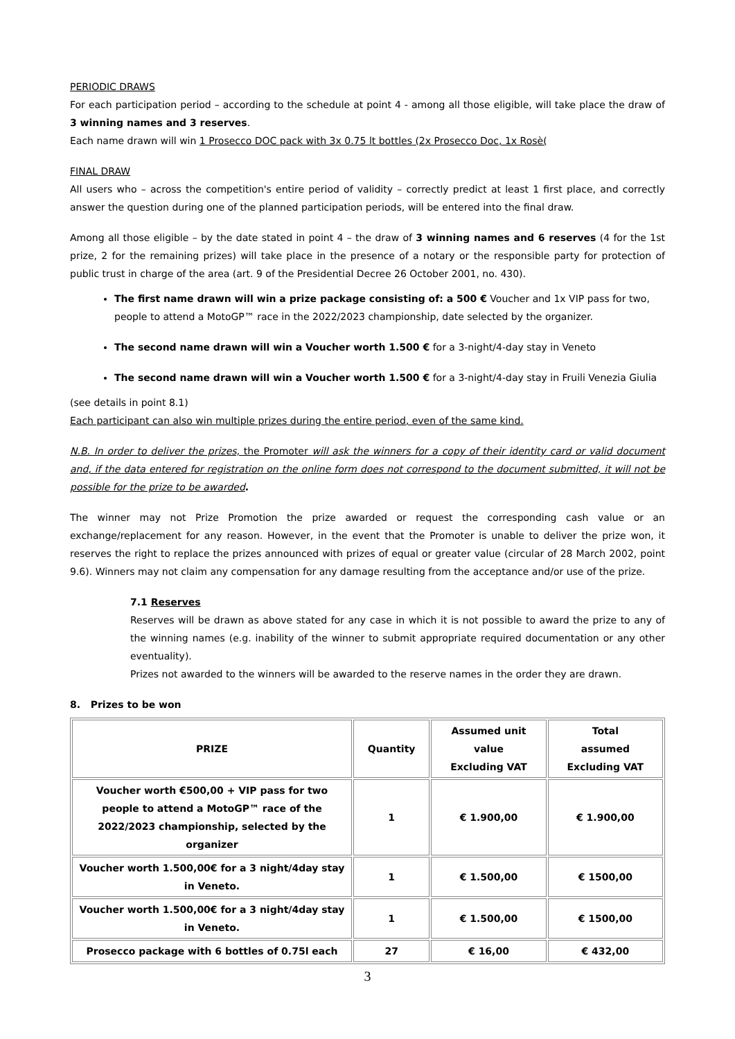PERIODIC DRAWS
For each participation period – according to the schedule at point 4 - among all those eligible, will take place the draw of 3 winning names and 3 reserves.
Each name drawn will win 1 Prosecco DOC pack with 3x 0.75 lt bottles (2x Prosecco Doc, 1x Rosè(
FINAL DRAW
All users who – across the competition's entire period of validity – correctly predict at least 1 first place, and correctly answer the question during one of the planned participation periods, will be entered into the final draw.
Among all those eligible – by the date stated in point 4 – the draw of 3 winning names and 6 reserves (4 for the 1st prize, 2 for the remaining prizes) will take place in the presence of a notary or the responsible party for protection of public trust in charge of the area (art. 9 of the Presidential Decree 26 October 2001, no. 430).
The first name drawn will win a prize package consisting of: a 500 € Voucher and 1x VIP pass for two, people to attend a MotoGP™ race in the 2022/2023 championship, date selected by the organizer.
The second name drawn will win a Voucher worth 1.500 € for a 3-night/4-day stay in Veneto
The second name drawn will win a Voucher worth 1.500 € for a 3-night/4-day stay in Fruili Venezia Giulia
(see details in point 8.1)
Each participant can also win multiple prizes during the entire period, even of the same kind.
N.B. In order to deliver the prizes, the Promoter will ask the winners for a copy of their identity card or valid document and, if the data entered for registration on the online form does not correspond to the document submitted, it will not be possible for the prize to be awarded.
The winner may not Prize Promotion the prize awarded or request the corresponding cash value or an exchange/replacement for any reason. However, in the event that the Promoter is unable to deliver the prize won, it reserves the right to replace the prizes announced with prizes of equal or greater value (circular of 28 March 2002, point 9.6). Winners may not claim any compensation for any damage resulting from the acceptance and/or use of the prize.
7.1 Reserves
Reserves will be drawn as above stated for any case in which it is not possible to award the prize to any of the winning names (e.g. inability of the winner to submit appropriate required documentation or any other eventuality).
Prizes not awarded to the winners will be awarded to the reserve names in the order they are drawn.
8. Prizes to be won
| PRIZE | Quantity | Assumed unit value Excluding VAT | Total assumed Excluding VAT |
| --- | --- | --- | --- |
| Voucher worth €500,00 + VIP pass for two people to attend a MotoGP™ race of the 2022/2023 championship, selected by the organizer | 1 | € 1.900,00 | € 1.900,00 |
| Voucher worth 1.500,00€ for a 3 night/4day stay in Veneto. | 1 | € 1.500,00 | € 1500,00 |
| Voucher worth 1.500,00€ for a 3 night/4day stay in Veneto. | 1 | € 1.500,00 | € 1500,00 |
| Prosecco package with 6 bottles of 0.75l each | 27 | € 16,00 | € 432,00 |
3